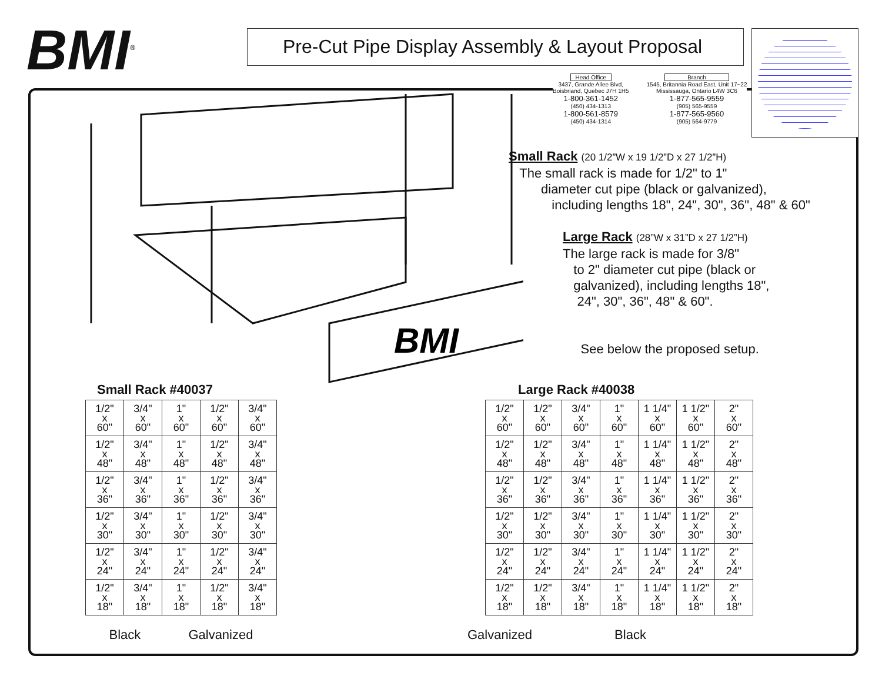BMI<sup>®</sup>
Pre-Cut Pipe Display Assembly & Layout Proposal
Head Office
3437, Grande Allee Blvd,
Boisbriand, Quebec J7H 1H5
1-800-361-1452
(450) 434-1313
1-800-561-8579
(450) 434-1314
Branch
1545, Britannia Road East, Unit 17~22
Mississauga, Ontario L4W 3C6
1-877-565-9559
(905) 565-9559
1-877-565-9560
(905) 564-9779
BMI
Small Rack (20 1/2”W x 19 1/2”D x 27 1/2”H)
The small rack is made for 1/2" to 1"
diameter cut pipe (black or galvanized),
including lengths 18", 24", 30", 36", 48" & 60"
Large Rack (28”W x 31”D x 27 1/2”H)
The large rack is made for 3/8"
to 2" diameter cut pipe (black or
galvanized), including lengths 18",
24", 30", 36", 48" & 60".
See below the proposed setup.
Small Rack #40037
| 1/2" x 60" | 3/4" x 60" | 1" x 60" | 1/2" x 60" | 3/4" x 60" |
| 1/2" x 48" | 3/4" x 48" | 1" x 48" | 1/2" x 48" | 3/4" x 48" |
| 1/2" x 36" | 3/4" x 36" | 1" x 36" | 1/2" x 36" | 3/4" x 36" |
| 1/2" x 30" | 3/4" x 30" | 1" x 30" | 1/2" x 30" | 3/4" x 30" |
| 1/2" x 24" | 3/4" x 24" | 1" x 24" | 1/2" x 24" | 3/4" x 24" |
| 1/2" x 18" | 3/4" x 18" | 1" x 18" | 1/2" x 18" | 3/4" x 18" |
Black Galvanized
Large Rack #40038
| 1/2" x 60" | 1/2" x 60" | 3/4" x 60" | 1" x 60" | 1 1/4" x 60" | 1 1/2" x 60" | 2" x 60" |
| 1/2" x 48" | 1/2" x 48" | 3/4" x 48" | 1" x 48" | 1 1/4" x 48" | 1 1/2" x 48" | 2" x 48" |
| 1/2" x 36" | 1/2" x 36" | 3/4" x 36" | 1" x 36" | 1 1/4" x 36" | 1 1/2" x 36" | 2" x 36" |
| 1/2" x 30" | 1/2" x 30" | 3/4" x 30" | 1" x 30" | 1 1/4" x 30" | 1 1/2" x 30" | 2" x 30" |
| 1/2" x 24" | 1/2" x 24" | 3/4" x 24" | 1" x 24" | 1 1/4" x 24" | 1 1/2" x 24" | 2" x 24" |
| 1/2" x 18" | 1/2" x 18" | 3/4" x 18" | 1" x 18" | 1 1/4" x 18" | 1 1/2" x 18" | 2" x 18" |
Galvanized Black